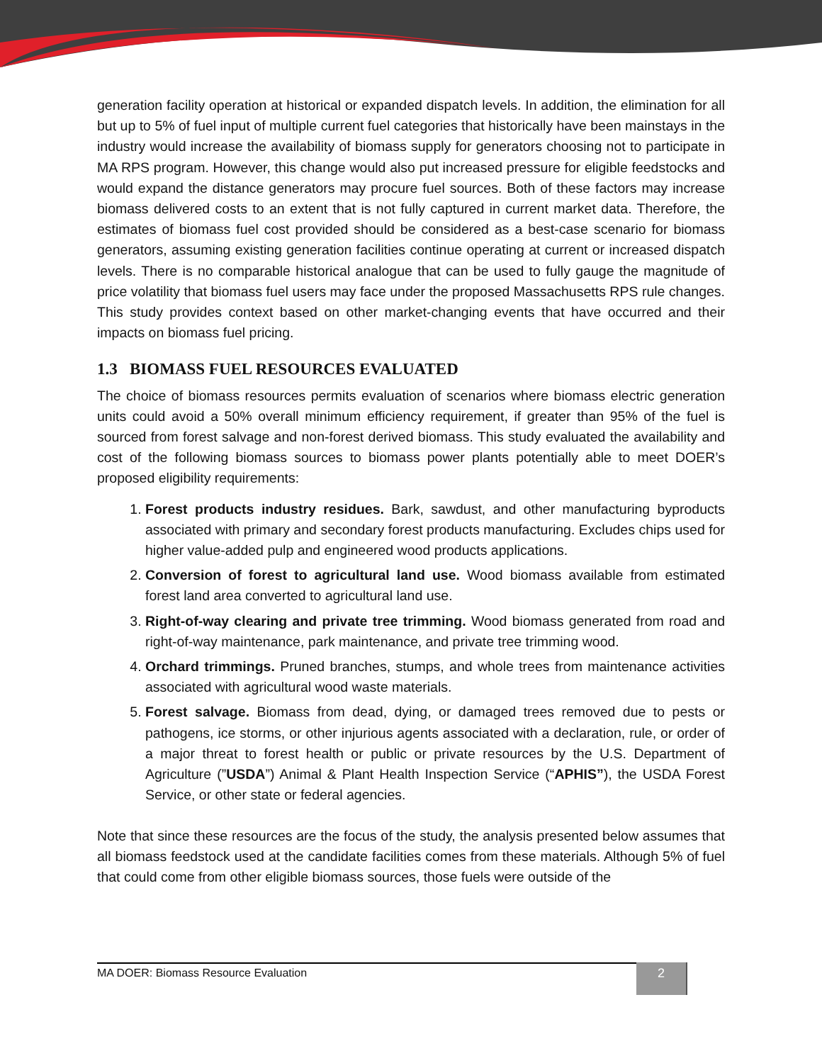generation facility operation at historical or expanded dispatch levels. In addition, the elimination for all but up to 5% of fuel input of multiple current fuel categories that historically have been mainstays in the industry would increase the availability of biomass supply for generators choosing not to participate in MA RPS program. However, this change would also put increased pressure for eligible feedstocks and would expand the distance generators may procure fuel sources. Both of these factors may increase biomass delivered costs to an extent that is not fully captured in current market data. Therefore, the estimates of biomass fuel cost provided should be considered as a best-case scenario for biomass generators, assuming existing generation facilities continue operating at current or increased dispatch levels. There is no comparable historical analogue that can be used to fully gauge the magnitude of price volatility that biomass fuel users may face under the proposed Massachusetts RPS rule changes. This study provides context based on other market-changing events that have occurred and their impacts on biomass fuel pricing.
1.3 BIOMASS FUEL RESOURCES EVALUATED
The choice of biomass resources permits evaluation of scenarios where biomass electric generation units could avoid a 50% overall minimum efficiency requirement, if greater than 95% of the fuel is sourced from forest salvage and non-forest derived biomass. This study evaluated the availability and cost of the following biomass sources to biomass power plants potentially able to meet DOER’s proposed eligibility requirements:
1. Forest products industry residues. Bark, sawdust, and other manufacturing byproducts associated with primary and secondary forest products manufacturing. Excludes chips used for higher value-added pulp and engineered wood products applications.
2. Conversion of forest to agricultural land use. Wood biomass available from estimated forest land area converted to agricultural land use.
3. Right-of-way clearing and private tree trimming. Wood biomass generated from road and right-of-way maintenance, park maintenance, and private tree trimming wood.
4. Orchard trimmings. Pruned branches, stumps, and whole trees from maintenance activities associated with agricultural wood waste materials.
5. Forest salvage. Biomass from dead, dying, or damaged trees removed due to pests or pathogens, ice storms, or other injurious agents associated with a declaration, rule, or order of a major threat to forest health or public or private resources by the U.S. Department of Agriculture (”USDA”) Animal & Plant Health Inspection Service (“APHIS”), the USDA Forest Service, or other state or federal agencies.
Note that since these resources are the focus of the study, the analysis presented below assumes that all biomass feedstock used at the candidate facilities comes from these materials. Although 5% of fuel that could come from other eligible biomass sources, those fuels were outside of the
MA DOER: Biomass Resource Evaluation 2